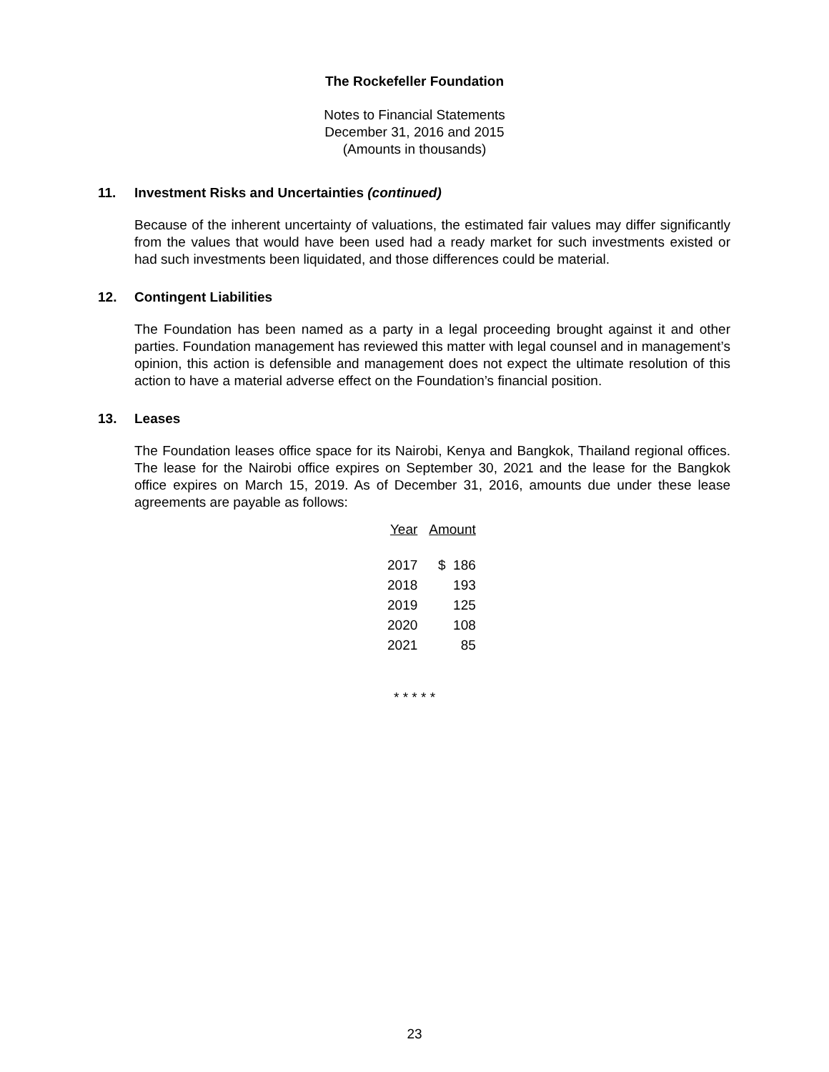The Rockefeller Foundation
Notes to Financial Statements
December 31, 2016 and 2015
(Amounts in thousands)
11. Investment Risks and Uncertainties (continued)
Because of the inherent uncertainty of valuations, the estimated fair values may differ significantly from the values that would have been used had a ready market for such investments existed or had such investments been liquidated, and those differences could be material.
12. Contingent Liabilities
The Foundation has been named as a party in a legal proceeding brought against it and other parties. Foundation management has reviewed this matter with legal counsel and in management’s opinion, this action is defensible and management does not expect the ultimate resolution of this action to have a material adverse effect on the Foundation’s financial position.
13. Leases
The Foundation leases office space for its Nairobi, Kenya and Bangkok, Thailand regional offices. The lease for the Nairobi office expires on September 30, 2021 and the lease for the Bangkok office expires on March 15, 2019. As of December 31, 2016, amounts due under these lease agreements are payable as follows:
| Year | Amount |
| --- | --- |
| 2017 | $ 186 |
| 2018 | 193 |
| 2019 | 125 |
| 2020 | 108 |
| 2021 | 85 |
* * * * *
23